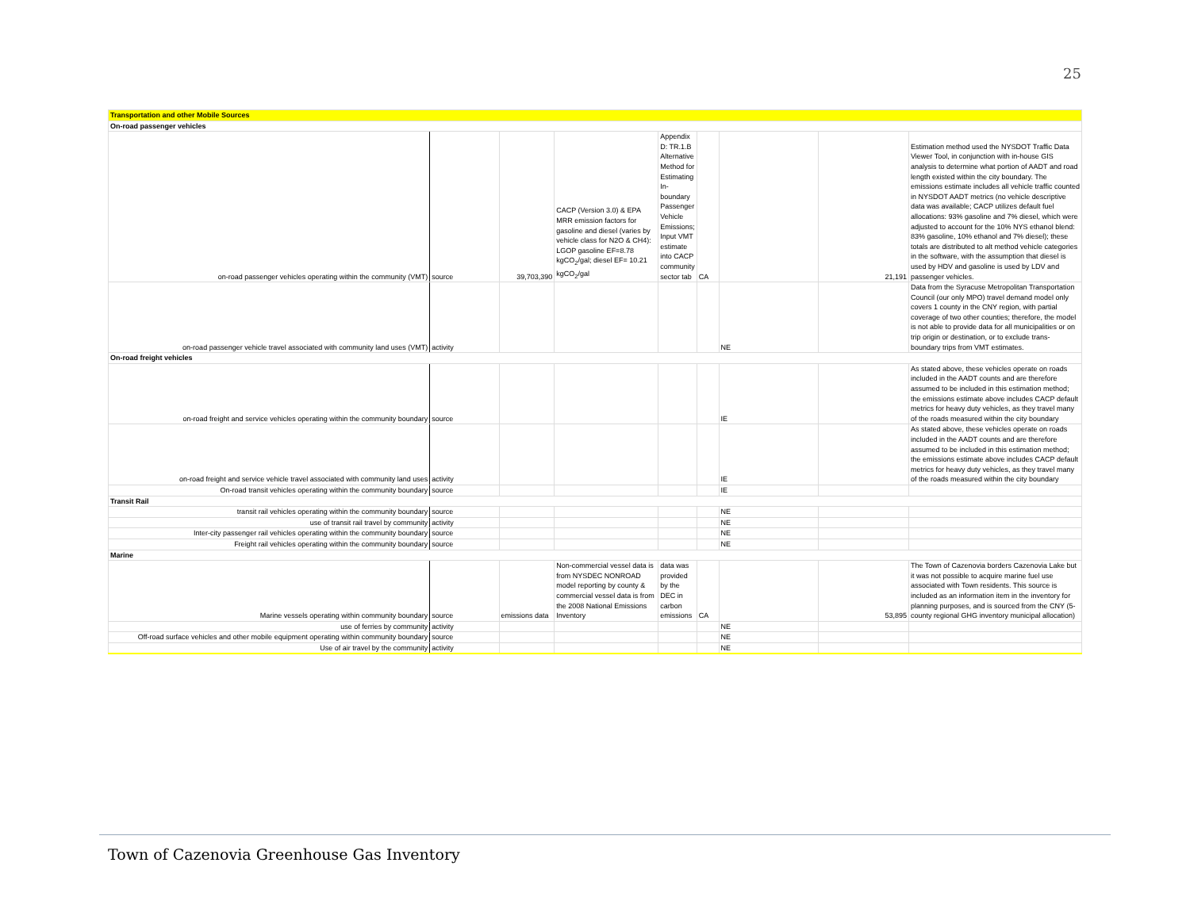25
| Transportation and other Mobile Sources | | | | | | | | |
| On-road passenger vehicles | | | | | | | | |
| on-road passenger vehicles operating within the community (VMT) | source | 39,703,390 | CACP (Version 3.0) & EPA MRR emission factors for gasoline and diesel (varies by vehicle class for N2O & CH4): LGOP gasoline EF=8.78 kgCO<sub>2</sub>/gal; diesel EF= 10.21 kgCO<sub>2</sub>/gal | Appendix D: TR.1.B Alternative Method for Estimating In-boundary Passenger Vehicle Emissions; Input VMT estimate into CACP community sector tab | CA | | 21,191 | Estimation method used the NYSDOT Traffic Data Viewer Tool, in conjunction with in-house GIS analysis to determine what portion of AADT and road length existed within the city boundary. The emissions estimate includes all vehicle traffic counted in NYSDOT AADT metrics (no vehicle descriptive data was available; CACP utilizes default fuel allocations: 93% gasoline and 7% diesel, which were adjusted to account for the 10% NYS ethanol blend: 83% gasoline, 10% ethanol and 7% diesel); these totals are distributed to alt method vehicle categories in the software, with the assumption that diesel is used by HDV and gasoline is used by LDV and passenger vehicles. |
| on-road passenger vehicle travel associated with community land uses (VMT) | activity | | | | | NE | | Data from the Syracuse Metropolitan Transportation Council (our only MPO) travel demand model only covers 1 county in the CNY region, with partial coverage of two other counties; therefore, the model is not able to provide data for all municipalities or on trip origin or destination, or to exclude trans-boundary trips from VMT estimates. |
| On-road freight vehicles | | | | | | | | |
| on-road freight and service vehicles operating within the community boundary | source | | | | | IE | | As stated above, these vehicles operate on roads included in the AADT counts and are therefore assumed to be included in this estimation method; the emissions estimate above includes CACP default metrics for heavy duty vehicles, as they travel many of the roads measured within the city boundary |
| on-road freight and service vehicle travel associated with community land uses | activity | | | | | IE | | As stated above, these vehicles operate on roads included in the AADT counts and are therefore assumed to be included in this estimation method; the emissions estimate above includes CACP default metrics for heavy duty vehicles, as they travel many of the roads measured within the city boundary |
| On-road transit vehicles operating within the community boundary | source | | | | | IE | | |
| Transit Rail | | | | | | | | |
| transit rail vehicles operating within the community boundary | source | | | | | NE | | |
| use of transit rail travel by community | activity | | | | | NE | | |
| Inter-city passenger rail vehicles operating within the community boundary | source | | | | | NE | | |
| Freight rail vehicles operating within the community boundary | source | | | | | NE | | |
| Marine | | | | | | | | |
| Marine vessels operating within community boundary | source | emissions data | Non-commercial vessel data is from NYSDEC NONROAD model reporting by county & commercial vessel data is from the 2008 National Emissions Inventory | data was provided by the DEC in carbon emissions | CA | | 53,895 | The Town of Cazenovia borders Cazenovia Lake but it was not possible to acquire marine fuel use associated with Town residents. This source is included as an information item in the inventory for planning purposes, and is sourced from the CNY (5-county regional GHG inventory municipal allocation) |
| use of ferries by community | activity | | | | | NE | | |
| Off-road surface vehicles and other mobile equipment operating within community boundary | source | | | | | NE | | |
| Use of air travel by the community | activity | | | | | NE | | |
Town of Cazenovia Greenhouse Gas Inventory